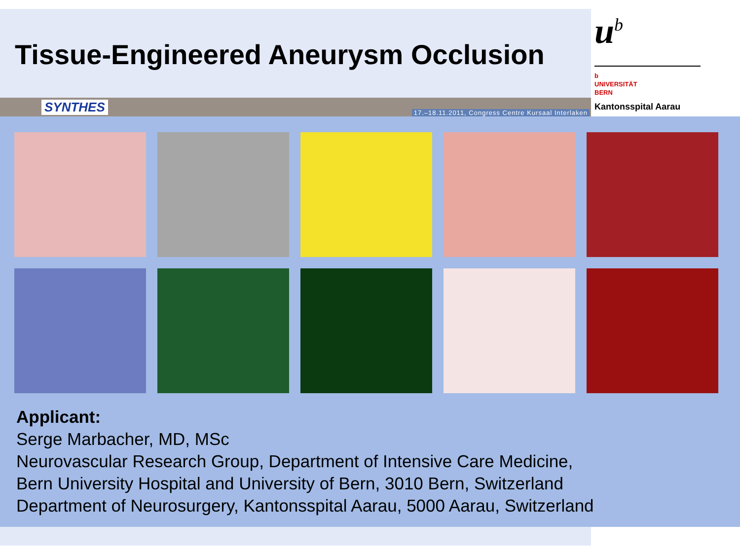Tissue-Engineered Aneurysm Occlusion
u<sup>b</sup>
b
UNIVERSITÄT
BERN
Kantonsspital Aarau
SYNTHES 17.–18.11.2011, Congress Centre Kursaal Interlaken
Applicant:
Serge Marbacher, MD, MSc
Neurovascular Research Group, Department of Intensive Care Medicine,
Bern University Hospital and University of Bern, 3010 Bern, Switzerland
Department of Neurosurgery, Kantonsspital Aarau, 5000 Aarau, Switzerland